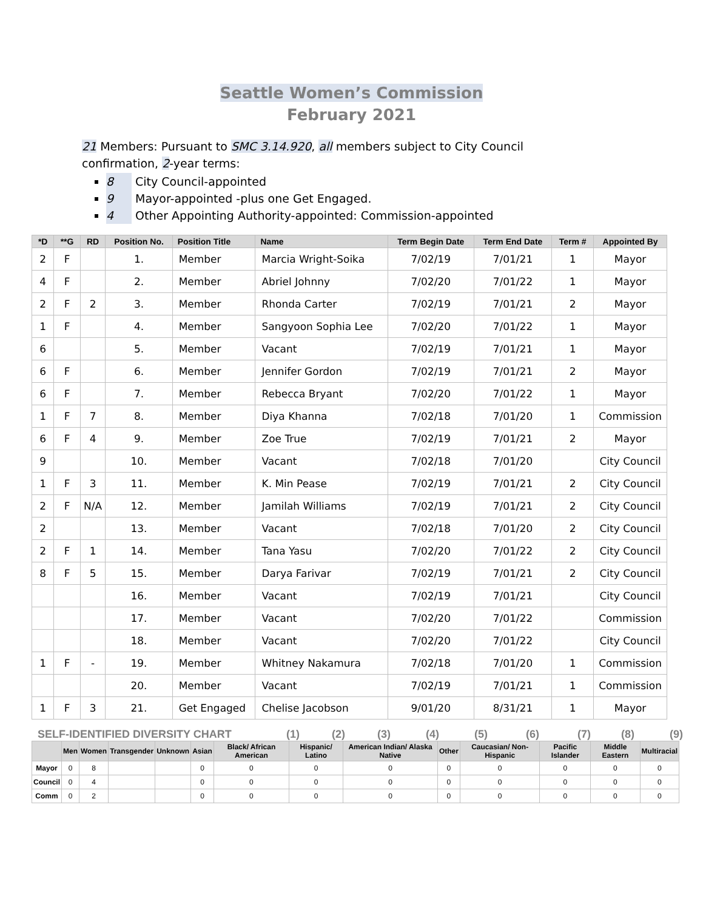Seattle Women’s Commission
February 2021
21 Members: Pursuant to SMC 3.14.920, all members subject to City Council confirmation, 2-year terms:
8 City Council-appointed
9 Mayor-appointed -plus one Get Engaged.
4 Other Appointing Authority-appointed: Commission-appointed
| *D | **G | RD | Position No. | Position Title | Name | Term Begin Date | Term End Date | Term # | Appointed By |
| --- | --- | --- | --- | --- | --- | --- | --- | --- | --- |
| 2 | F | | 1. | Member | Marcia Wright-Soika | 7/02/19 | 7/01/21 | 1 | Mayor |
| 4 | F | | 2. | Member | Abriel Johnny | 7/02/20 | 7/01/22 | 1 | Mayor |
| 2 | F | 2 | 3. | Member | Rhonda Carter | 7/02/19 | 7/01/21 | 2 | Mayor |
| 1 | F | | 4. | Member | Sangyoon Sophia Lee | 7/02/20 | 7/01/22 | 1 | Mayor |
| 6 | | | 5. | Member | Vacant | 7/02/19 | 7/01/21 | 1 | Mayor |
| 6 | F | | 6. | Member | Jennifer Gordon | 7/02/19 | 7/01/21 | 2 | Mayor |
| 6 | F | | 7. | Member | Rebecca Bryant | 7/02/20 | 7/01/22 | 1 | Mayor |
| 1 | F | 7 | 8. | Member | Diya Khanna | 7/02/18 | 7/01/20 | 1 | Commission |
| 6 | F | 4 | 9. | Member | Zoe True | 7/02/19 | 7/01/21 | 2 | Mayor |
| 9 | | | 10. | Member | Vacant | 7/02/18 | 7/01/20 | | City Council |
| 1 | F | 3 | 11. | Member | K. Min Pease | 7/02/19 | 7/01/21 | 2 | City Council |
| 2 | F | N/A | 12. | Member | Jamilah Williams | 7/02/19 | 7/01/21 | 2 | City Council |
| 2 | | | 13. | Member | Vacant | 7/02/18 | 7/01/20 | 2 | City Council |
| 2 | F | 1 | 14. | Member | Tana Yasu | 7/02/20 | 7/01/22 | 2 | City Council |
| 8 | F | 5 | 15. | Member | Darya Farivar | 7/02/19 | 7/01/21 | 2 | City Council |
| | | | 16. | Member | Vacant | 7/02/19 | 7/01/21 | | City Council |
| | | | 17. | Member | Vacant | 7/02/20 | 7/01/22 | | Commission |
| | | | 18. | Member | Vacant | 7/02/20 | 7/01/22 | | City Council |
| 1 | F | - | 19. | Member | Whitney Nakamura | 7/02/18 | 7/01/20 | 1 | Commission |
| | | | 20. | Member | Vacant | 7/02/19 | 7/01/21 | 1 | Commission |
| 1 | F | 3 | 21. | Get Engaged | Chelise Jacobson | 9/01/20 | 8/31/21 | 1 | Mayor |
SELF-IDENTIFIED DIVERSITY CHART (1) (2) (3) (4) (5) (6) (7) (8) (9)
| | Men | Women | Transgender | Unknown | Asian | Black/ African American | Hispanic/ Latino | American Indian/ Alaska Native | Other | Caucasian/ Non-Hispanic | Pacific Islander | Middle Eastern | Multiracial |
| --- | --- | --- | --- | --- | --- | --- | --- | --- | --- | --- | --- | --- | --- |
| Mayor | 0 | 8 | | | 0 | 0 | 0 | 0 | 0 | 0 | 0 | 0 | 0 |
| Council | 0 | 4 | | | 0 | 0 | 0 | 0 | 0 | 0 | 0 | 0 | 0 |
| Comm | 0 | 2 | | | 0 | 0 | 0 | 0 | 0 | 0 | 0 | 0 | 0 |